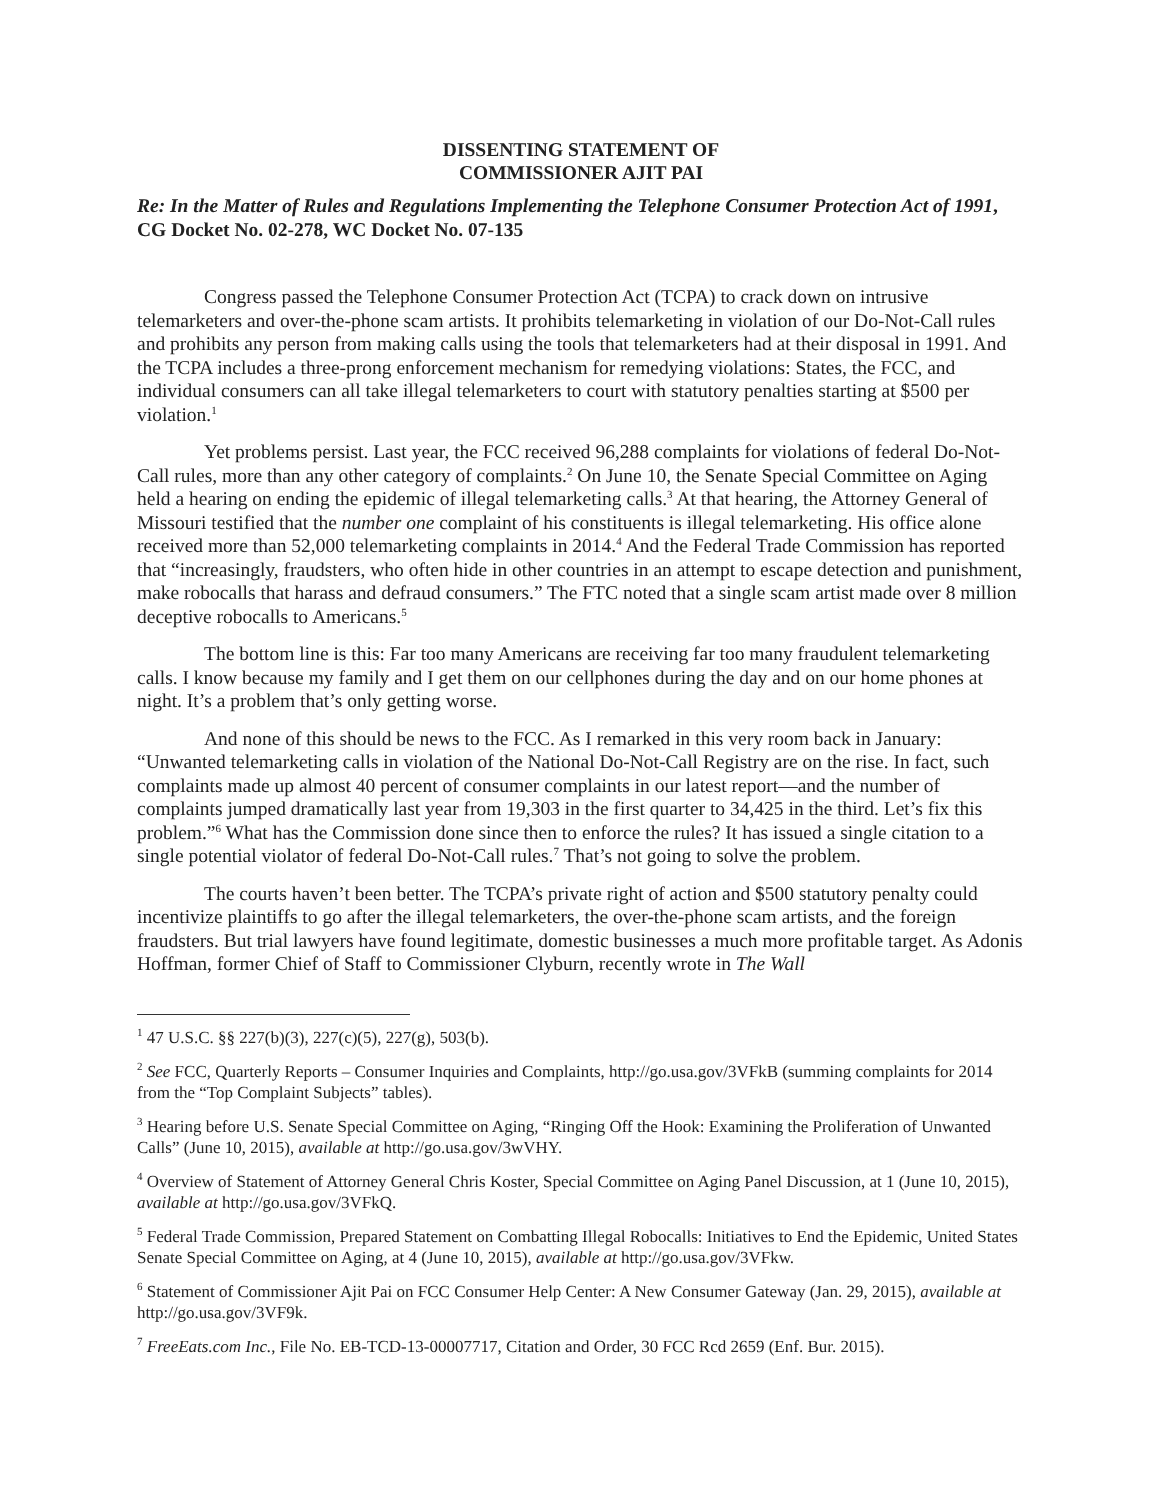DISSENTING STATEMENT OF
COMMISSIONER AJIT PAI
Re: In the Matter of Rules and Regulations Implementing the Telephone Consumer Protection Act of 1991, CG Docket No. 02-278, WC Docket No. 07-135
Congress passed the Telephone Consumer Protection Act (TCPA) to crack down on intrusive telemarketers and over-the-phone scam artists. It prohibits telemarketing in violation of our Do-Not-Call rules and prohibits any person from making calls using the tools that telemarketers had at their disposal in 1991. And the TCPA includes a three-prong enforcement mechanism for remedying violations: States, the FCC, and individual consumers can all take illegal telemarketers to court with statutory penalties starting at $500 per violation.<sup>1</sup>
Yet problems persist. Last year, the FCC received 96,288 complaints for violations of federal Do-Not-Call rules, more than any other category of complaints.<sup>2</sup> On June 10, the Senate Special Committee on Aging held a hearing on ending the epidemic of illegal telemarketing calls.<sup>3</sup> At that hearing, the Attorney General of Missouri testified that the number one complaint of his constituents is illegal telemarketing. His office alone received more than 52,000 telemarketing complaints in 2014.<sup>4</sup> And the Federal Trade Commission has reported that “increasingly, fraudsters, who often hide in other countries in an attempt to escape detection and punishment, make robocalls that harass and defraud consumers.” The FTC noted that a single scam artist made over 8 million deceptive robocalls to Americans.<sup>5</sup>
The bottom line is this: Far too many Americans are receiving far too many fraudulent telemarketing calls. I know because my family and I get them on our cellphones during the day and on our home phones at night. It’s a problem that’s only getting worse.
And none of this should be news to the FCC. As I remarked in this very room back in January: “Unwanted telemarketing calls in violation of the National Do-Not-Call Registry are on the rise. In fact, such complaints made up almost 40 percent of consumer complaints in our latest report—and the number of complaints jumped dramatically last year from 19,303 in the first quarter to 34,425 in the third. Let’s fix this problem.”<sup>6</sup> What has the Commission done since then to enforce the rules? It has issued a single citation to a single potential violator of federal Do-Not-Call rules.<sup>7</sup> That’s not going to solve the problem.
The courts haven’t been better. The TCPA’s private right of action and $500 statutory penalty could incentivize plaintiffs to go after the illegal telemarketers, the over-the-phone scam artists, and the foreign fraudsters. But trial lawyers have found legitimate, domestic businesses a much more profitable target. As Adonis Hoffman, former Chief of Staff to Commissioner Clyburn, recently wrote in The Wall
<sup>1</sup> 47 U.S.C. §§ 227(b)(3), 227(c)(5), 227(g), 503(b).
<sup>2</sup> See FCC, Quarterly Reports – Consumer Inquiries and Complaints, http://go.usa.gov/3VFkB (summing complaints for 2014 from the “Top Complaint Subjects” tables).
<sup>3</sup> Hearing before U.S. Senate Special Committee on Aging, “Ringing Off the Hook: Examining the Proliferation of Unwanted Calls” (June 10, 2015), available at http://go.usa.gov/3wVHY.
<sup>4</sup> Overview of Statement of Attorney General Chris Koster, Special Committee on Aging Panel Discussion, at 1 (June 10, 2015), available at http://go.usa.gov/3VFkQ.
<sup>5</sup> Federal Trade Commission, Prepared Statement on Combatting Illegal Robocalls: Initiatives to End the Epidemic, United States Senate Special Committee on Aging, at 4 (June 10, 2015), available at http://go.usa.gov/3VFkw.
<sup>6</sup> Statement of Commissioner Ajit Pai on FCC Consumer Help Center: A New Consumer Gateway (Jan. 29, 2015), available at http://go.usa.gov/3VF9k.
<sup>7</sup> FreeEats.com Inc., File No. EB-TCD-13-00007717, Citation and Order, 30 FCC Rcd 2659 (Enf. Bur. 2015).